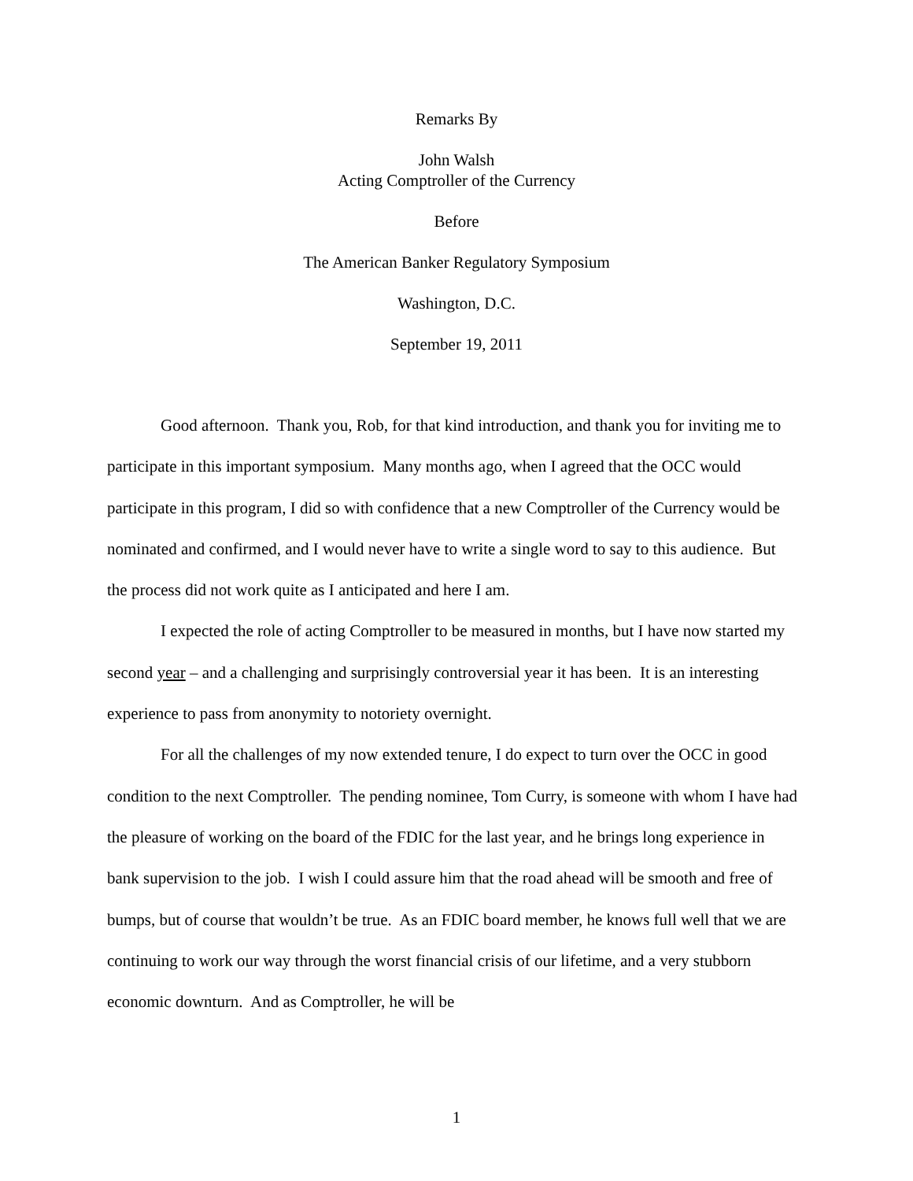Remarks By
John Walsh
Acting Comptroller of the Currency
Before
The American Banker Regulatory Symposium
Washington, D.C.
September 19, 2011
Good afternoon. Thank you, Rob, for that kind introduction, and thank you for inviting me to participate in this important symposium. Many months ago, when I agreed that the OCC would participate in this program, I did so with confidence that a new Comptroller of the Currency would be nominated and confirmed, and I would never have to write a single word to say to this audience. But the process did not work quite as I anticipated and here I am.
I expected the role of acting Comptroller to be measured in months, but I have now started my second year – and a challenging and surprisingly controversial year it has been. It is an interesting experience to pass from anonymity to notoriety overnight.
For all the challenges of my now extended tenure, I do expect to turn over the OCC in good condition to the next Comptroller. The pending nominee, Tom Curry, is someone with whom I have had the pleasure of working on the board of the FDIC for the last year, and he brings long experience in bank supervision to the job. I wish I could assure him that the road ahead will be smooth and free of bumps, but of course that wouldn’t be true. As an FDIC board member, he knows full well that we are continuing to work our way through the worst financial crisis of our lifetime, and a very stubborn economic downturn. And as Comptroller, he will be
1